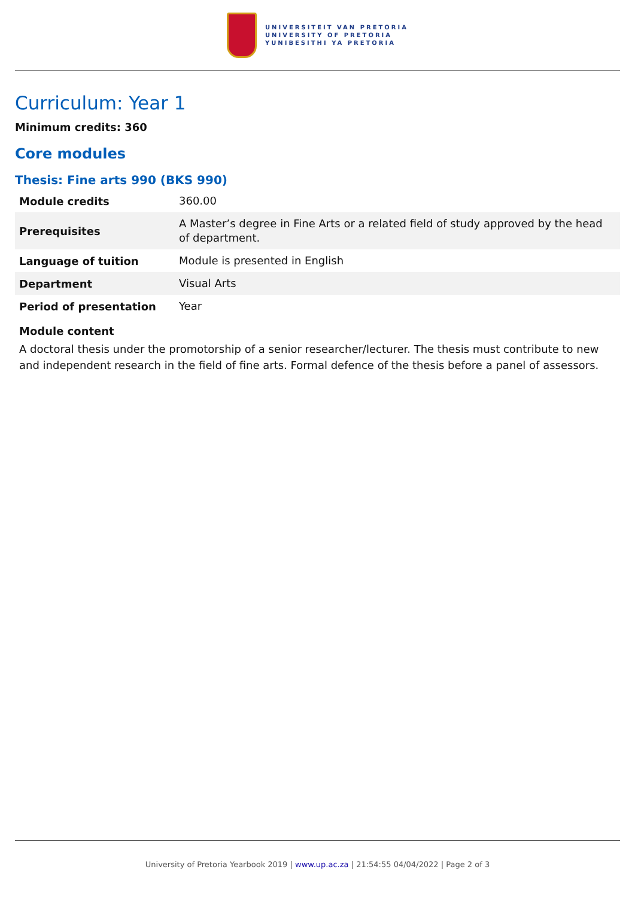UNIVERSITEIT VAN PRETORIA
UNIVERSITY OF PRETORIA
YUNIBESITHI YA PRETORIA
Curriculum: Year 1
Minimum credits: 360
Core modules
Thesis: Fine arts 990 (BKS 990)
| Module credits | 360.00 |
| Prerequisites | A Master’s degree in Fine Arts or a related field of study approved by the head of department. |
| Language of tuition | Module is presented in English |
| Department | Visual Arts |
| Period of presentation | Year |
Module content
A doctoral thesis under the promotorship of a senior researcher/lecturer. The thesis must contribute to new and independent research in the field of fine arts. Formal defence of the thesis before a panel of assessors.
University of Pretoria Yearbook 2019 | www.up.ac.za | 21:54:55 04/04/2022 | Page 2 of 3